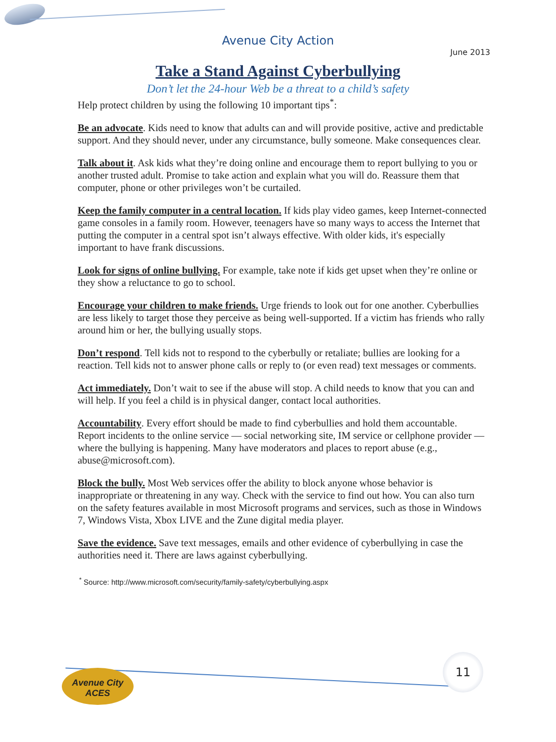Avenue City Action
June 2013
Take a Stand Against Cyberbullying
Don’t let the 24-hour Web be a threat to a child’s safety
Help protect children by using the following 10 important tips<sup>*</sup>:
Be an advocate. Kids need to know that adults can and will provide positive, active and predictable support. And they should never, under any circumstance, bully someone. Make consequences clear.
Talk about it. Ask kids what they’re doing online and encourage them to report bullying to you or another trusted adult. Promise to take action and explain what you will do. Reassure them that computer, phone or other privileges won’t be curtailed.
Keep the family computer in a central location. If kids play video games, keep Internet-connected game consoles in a family room. However, teenagers have so many ways to access the Internet that putting the computer in a central spot isn’t always effective. With older kids, it's especially important to have frank discussions.
Look for signs of online bullying. For example, take note if kids get upset when they’re online or they show a reluctance to go to school.
Encourage your children to make friends. Urge friends to look out for one another. Cyberbullies are less likely to target those they perceive as being well-supported. If a victim has friends who rally around him or her, the bullying usually stops.
Don’t respond. Tell kids not to respond to the cyberbully or retaliate; bullies are looking for a reaction. Tell kids not to answer phone calls or reply to (or even read) text messages or comments.
Act immediately. Don’t wait to see if the abuse will stop. A child needs to know that you can and will help. If you feel a child is in physical danger, contact local authorities.
Accountability. Every effort should be made to find cyberbullies and hold them accountable. Report incidents to the online service — social networking site, IM service or cellphone provider — where the bullying is happening. Many have moderators and places to report abuse (e.g., abuse@microsoft.com).
Block the bully. Most Web services offer the ability to block anyone whose behavior is inappropriate or threatening in any way. Check with the service to find out how. You can also turn on the safety features available in most Microsoft programs and services, such as those in Windows 7, Windows Vista, Xbox LIVE and the Zune digital media player.
Save the evidence. Save text messages, emails and other evidence of cyberbullying in case the authorities need it. There are laws against cyberbullying.
<sup>*</sup> Source: http://www.microsoft.com/security/family-safety/cyberbullying.aspx
Avenue City ACES
11